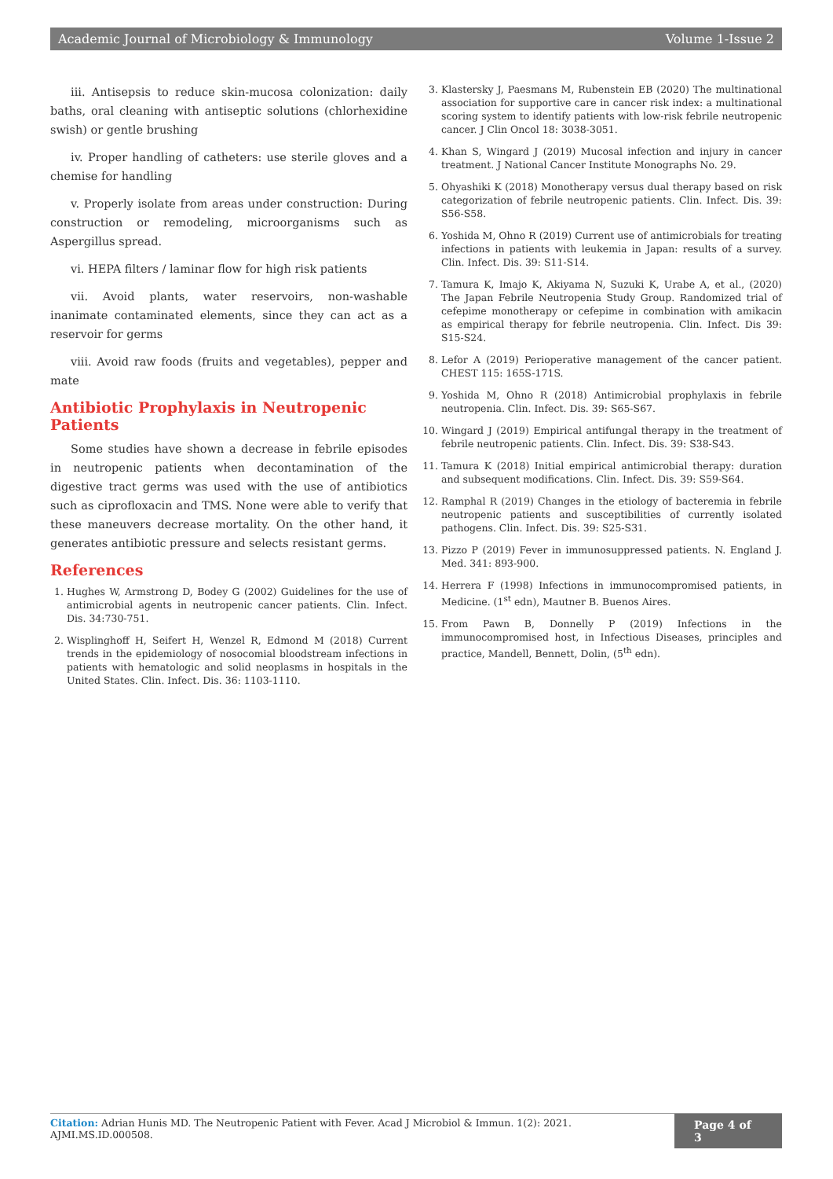Academic Journal of Microbiology & Immunology Volume 1-Issue 2
iii. Antisepsis to reduce skin-mucosa colonization: daily baths, oral cleaning with antiseptic solutions (chlorhexidine swish) or gentle brushing
iv. Proper handling of catheters: use sterile gloves and a chemise for handling
v. Properly isolate from areas under construction: During construction or remodeling, microorganisms such as Aspergillus spread.
vi. HEPA filters / laminar flow for high risk patients
vii. Avoid plants, water reservoirs, non-washable inanimate contaminated elements, since they can act as a reservoir for germs
viii. Avoid raw foods (fruits and vegetables), pepper and mate
Antibiotic Prophylaxis in Neutropenic Patients
Some studies have shown a decrease in febrile episodes in neutropenic patients when decontamination of the digestive tract germs was used with the use of antibiotics such as ciprofloxacin and TMS. None were able to verify that these maneuvers decrease mortality. On the other hand, it generates antibiotic pressure and selects resistant germs.
References
1. Hughes W, Armstrong D, Bodey G (2002) Guidelines for the use of antimicrobial agents in neutropenic cancer patients. Clin. Infect. Dis. 34:730-751.
2. Wisplinghoff H, Seifert H, Wenzel R, Edmond M (2018) Current trends in the epidemiology of nosocomial bloodstream infections in patients with hematologic and solid neoplasms in hospitals in the United States. Clin. Infect. Dis. 36: 1103-1110.
3. Klastersky J, Paesmans M, Rubenstein EB (2020) The multinational association for supportive care in cancer risk index: a multinational scoring system to identify patients with low-risk febrile neutropenic cancer. J Clin Oncol 18: 3038-3051.
4. Khan S, Wingard J (2019) Mucosal infection and injury in cancer treatment. J National Cancer Institute Monographs No. 29.
5. Ohyashiki K (2018) Monotherapy versus dual therapy based on risk categorization of febrile neutropenic patients. Clin. Infect. Dis. 39: S56-S58.
6. Yoshida M, Ohno R (2019) Current use of antimicrobials for treating infections in patients with leukemia in Japan: results of a survey. Clin. Infect. Dis. 39: S11-S14.
7. Tamura K, Imajo K, Akiyama N, Suzuki K, Urabe A, et al., (2020) The Japan Febrile Neutropenia Study Group. Randomized trial of cefepime monotherapy or cefepime in combination with amikacin as empirical therapy for febrile neutropenia. Clin. Infect. Dis 39: S15-S24.
8. Lefor A (2019) Perioperative management of the cancer patient. CHEST 115: 165S-171S.
9. Yoshida M, Ohno R (2018) Antimicrobial prophylaxis in febrile neutropenia. Clin. Infect. Dis. 39: S65-S67.
10. Wingard J (2019) Empirical antifungal therapy in the treatment of febrile neutropenic patients. Clin. Infect. Dis. 39: S38-S43.
11. Tamura K (2018) Initial empirical antimicrobial therapy: duration and subsequent modifications. Clin. Infect. Dis. 39: S59-S64.
12. Ramphal R (2019) Changes in the etiology of bacteremia in febrile neutropenic patients and susceptibilities of currently isolated pathogens. Clin. Infect. Dis. 39: S25-S31.
13. Pizzo P (2019) Fever in immunosuppressed patients. N. England J. Med. 341: 893-900.
14. Herrera F (1998) Infections in immunocompromised patients, in Medicine. (1<sup>st</sup> edn), Mautner B. Buenos Aires.
15. From Pawn B, Donnelly P (2019) Infections in the immunocompromised host, in Infectious Diseases, principles and practice, Mandell, Bennett, Dolin, (5<sup>th</sup> edn).
Citation: Adrian Hunis MD. The Neutropenic Patient with Fever. Acad J Microbiol & Immun. 1(2): 2021. AJMI.MS.ID.000508.
Page 4 of 3